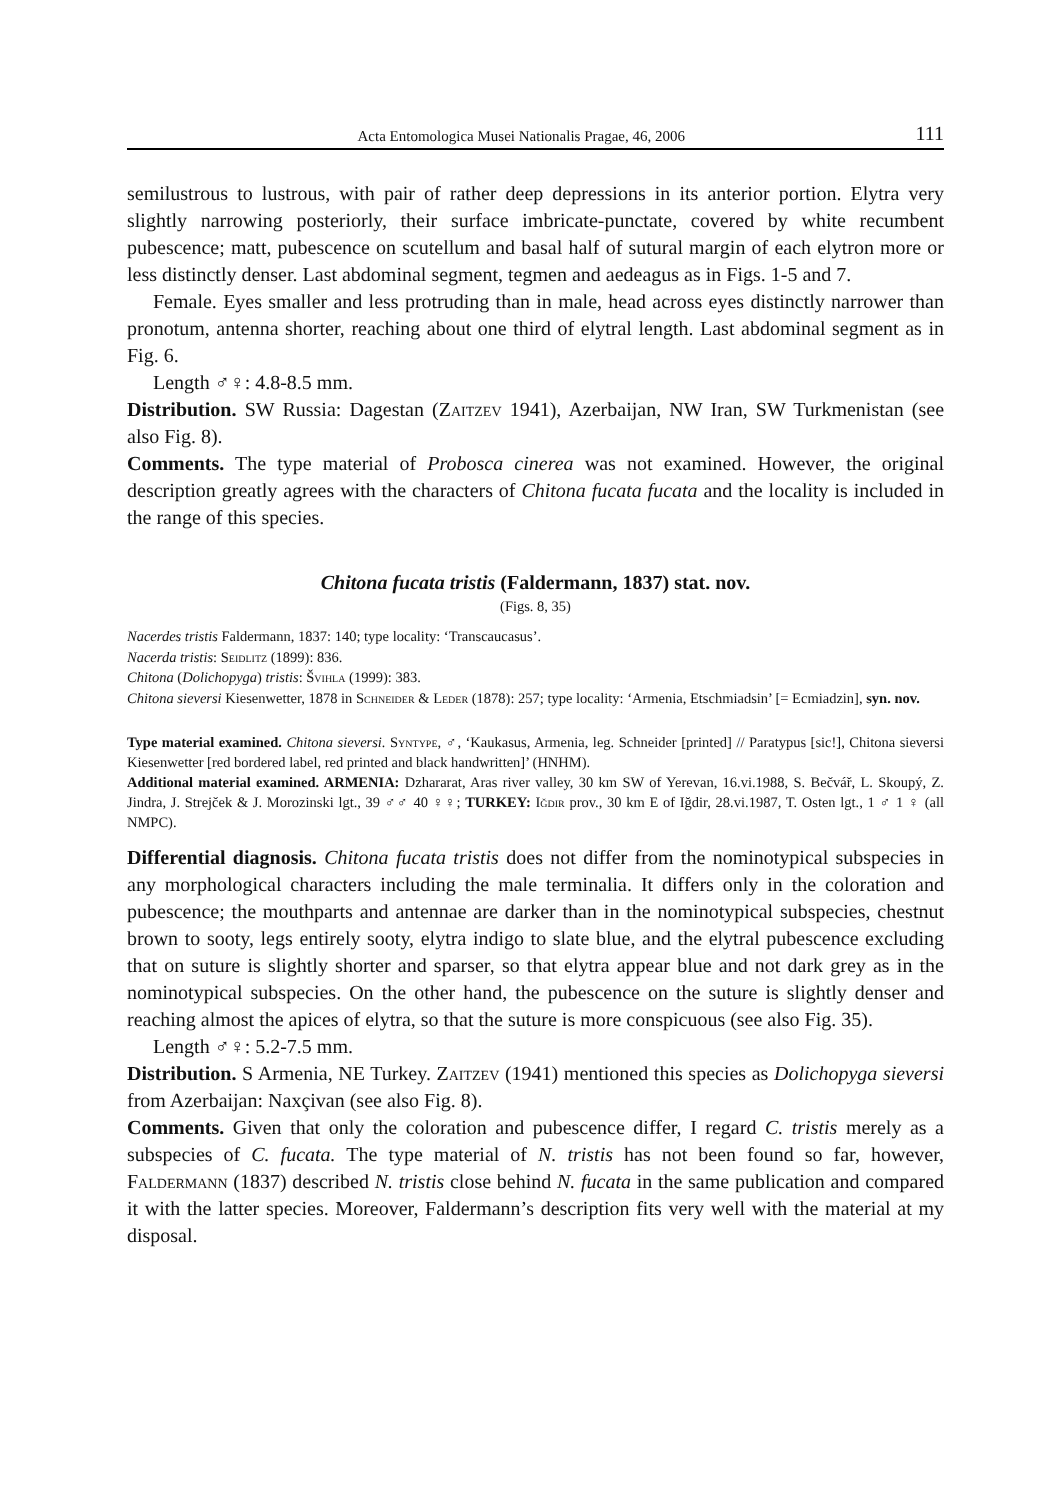Acta Entomologica Musei Nationalis Pragae, 46, 2006 111
semilustrous to lustrous, with pair of rather deep depressions in its anterior portion. Elytra very slightly narrowing posteriorly, their surface imbricate-punctate, covered by white recumbent pubescence; matt, pubescence on scutellum and basal half of sutural margin of each elytron more or less distinctly denser. Last abdominal segment, tegmen and aedeagus as in Figs. 1-5 and 7.
Female. Eyes smaller and less protruding than in male, head across eyes distinctly narrower than pronotum, antenna shorter, reaching about one third of elytral length. Last abdominal segment as in Fig. 6.
Length ♂♀: 4.8-8.5 mm.
Distribution. SW Russia: Dagestan (Zaitzev 1941), Azerbaijan, NW Iran, SW Turkmenistan (see also Fig. 8).
Comments. The type material of Probosca cinerea was not examined. However, the original description greatly agrees with the characters of Chitona fucata fucata and the locality is included in the range of this species.
Chitona fucata tristis (Faldermann, 1837) stat. nov.
(Figs. 8, 35)
Nacerdes tristis Faldermann, 1837: 140; type locality: ‘Transcaucasus’.
Nacerda tristis: Seidlitz (1899): 836.
Chitona (Dolichopyga) tristis: Švihla (1999): 383.
Chitona sieversi Kiesenwetter, 1878 in Schneider & Leder (1878): 257; type locality: ‘Armenia, Etschmiadsin’ [= Ecmiadzin], syn. nov.
Type material examined. Chitona sieversi. Syntype, ♂, ‘Kaukasus, Armenia, leg. Schneider [printed] // Paratypus [sic!], Chitona sieversi Kiesenwetter [red bordered label, red printed and black handwritten]’ (HNHM).
Additional material examined. ARMENIA: Dzhararat, Aras river valley, 30 km SW of Yerevan, 16.vi.1988, S. Bečvář, L. Skoupý, Z. Jindra, J. Strejček & J. Morozinski lgt., 39 ♂♂ 40 ♀♀; TURKEY: Iğdir prov., 30 km E of Iğdir, 28.vi.1987, T. Osten lgt., 1 ♂ 1 ♀ (all NMPC).
Differential diagnosis. Chitona fucata tristis does not differ from the nominotypical subspecies in any morphological characters including the male terminalia. It differs only in the coloration and pubescence; the mouthparts and antennae are darker than in the nominotypical subspecies, chestnut brown to sooty, legs entirely sooty, elytra indigo to slate blue, and the elytral pubescence excluding that on suture is slightly shorter and sparser, so that elytra appear blue and not dark grey as in the nominotypical subspecies. On the other hand, the pubescence on the suture is slightly denser and reaching almost the apices of elytra, so that the suture is more conspicuous (see also Fig. 35).
Length ♂♀: 5.2-7.5 mm.
Distribution. S Armenia, NE Turkey. Zaitzev (1941) mentioned this species as Dolichopyga sieversi from Azerbaijan: Naxçivan (see also Fig. 8).
Comments. Given that only the coloration and pubescence differ, I regard C. tristis merely as a subspecies of C. fucata. The type material of N. tristis has not been found so far, however, Faldermann (1837) described N. tristis close behind N. fucata in the same publication and compared it with the latter species. Moreover, Faldermann’s description fits very well with the material at my disposal.